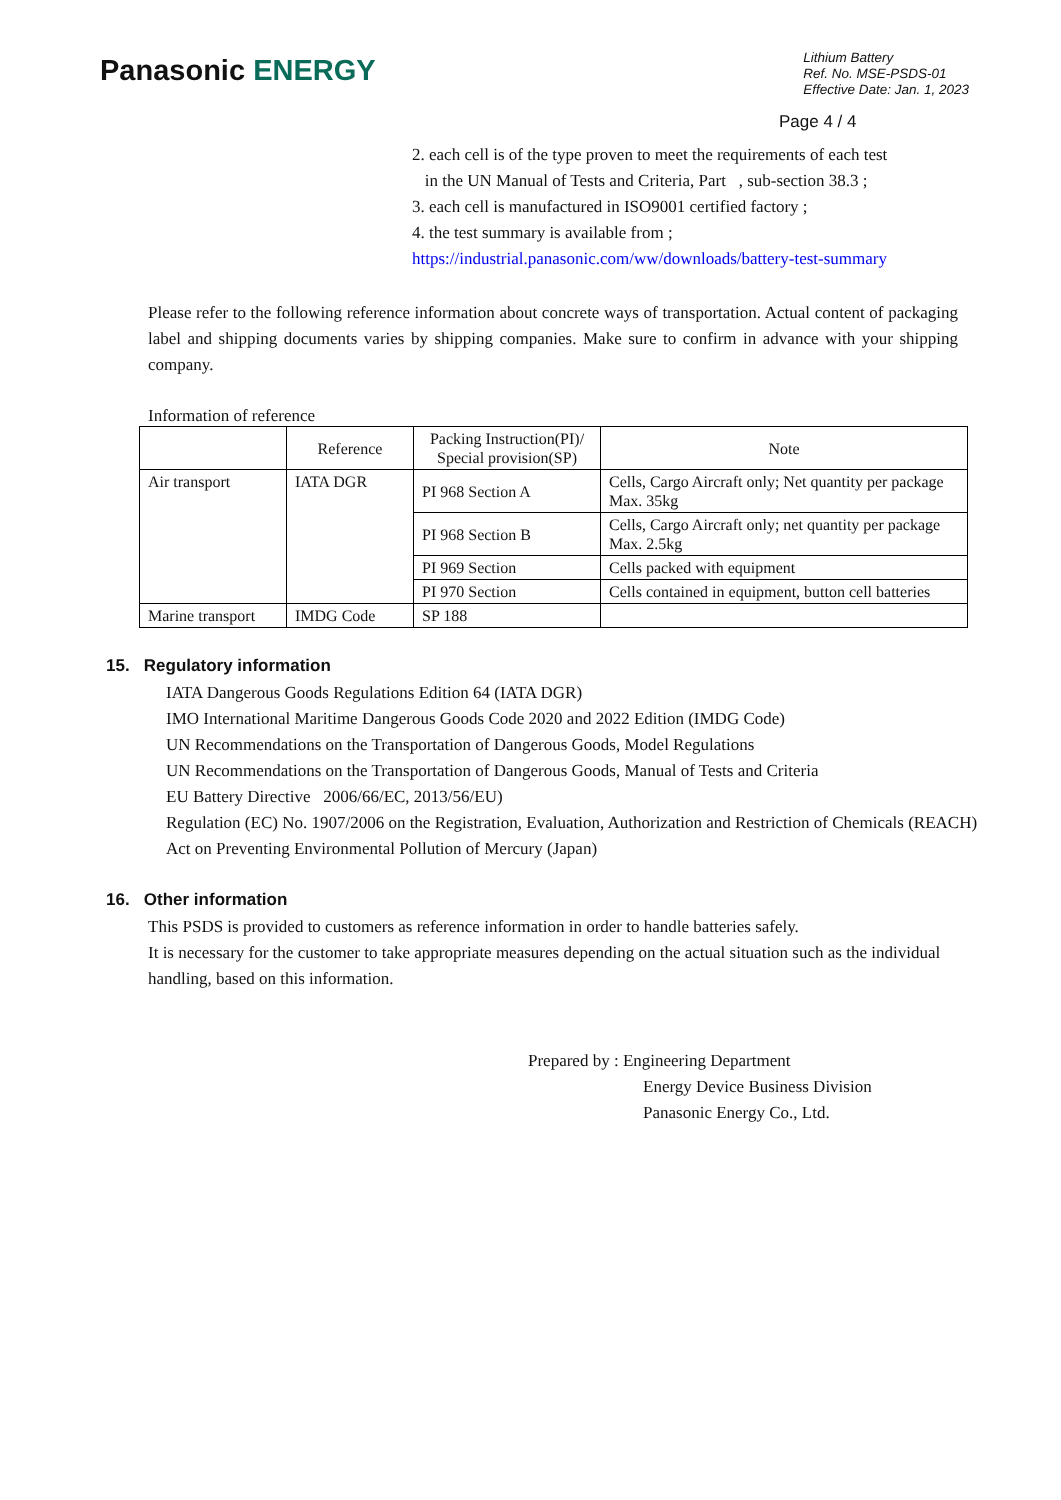Panasonic ENERGY
Lithium Battery
Ref. No. MSE-PSDS-01
Effective Date: Jan. 1, 2023
Page 4 / 4
2. each cell is of the type proven to meet the requirements of each test
in the UN Manual of Tests and Criteria, Part , sub-section 38.3 ;
3. each cell is manufactured in ISO9001 certified factory ;
4. the test summary is available from ;
https://industrial.panasonic.com/ww/downloads/battery-test-summary
Please refer to the following reference information about concrete ways of transportation. Actual content of packaging label and shipping documents varies by shipping companies. Make sure to confirm in advance with your shipping company.
Information of reference
| | Reference | Packing Instruction(PI)/ Special provision(SP) | Note |
| --- | --- | --- | --- |
| Air transport | IATA DGR | PI 968 Section A | Cells, Cargo Aircraft only; Net quantity per package Max. 35kg |
| | | PI 968 Section B | Cells, Cargo Aircraft only; net quantity per package Max. 2.5kg |
| | | PI 969 Section | Cells packed with equipment |
| | | PI 970 Section | Cells contained in equipment, button cell batteries |
| Marine transport | IMDG Code | SP 188 | |
15. Regulatory information
IATA Dangerous Goods Regulations Edition 64 (IATA DGR)
IMO International Maritime Dangerous Goods Code 2020 and 2022 Edition (IMDG Code)
UN Recommendations on the Transportation of Dangerous Goods, Model Regulations
UN Recommendations on the Transportation of Dangerous Goods, Manual of Tests and Criteria
EU Battery Directive 2006/66/EC, 2013/56/EU)
Regulation (EC) No. 1907/2006 on the Registration, Evaluation, Authorization and Restriction of Chemicals (REACH)
Act on Preventing Environmental Pollution of Mercury (Japan)
16. Other information
This PSDS is provided to customers as reference information in order to handle batteries safely.
It is necessary for the customer to take appropriate measures depending on the actual situation such as the individual handling, based on this information.
Prepared by : Engineering Department
Energy Device Business Division
Panasonic Energy Co., Ltd.